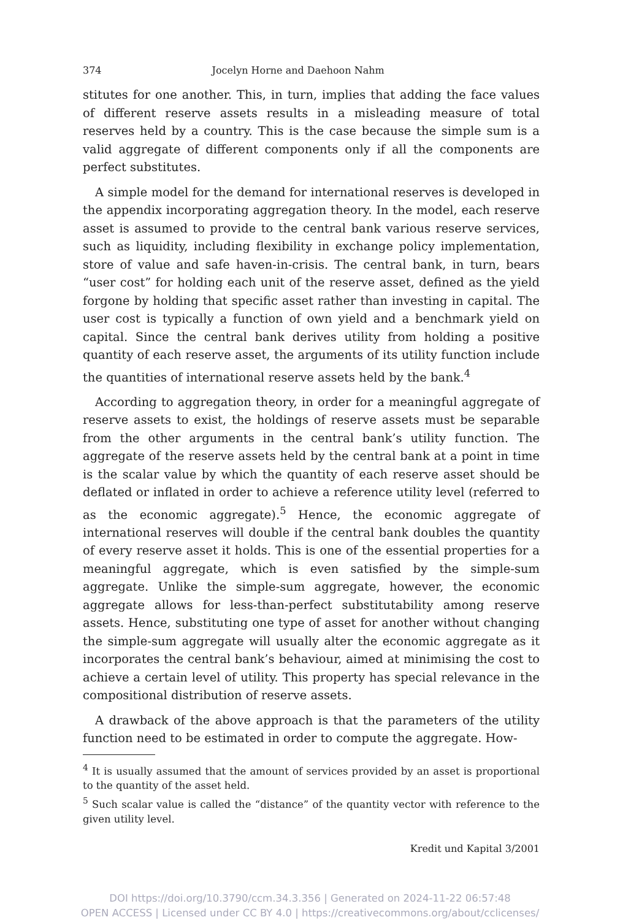374 Jocelyn Horne and Daehoon Nahm
stitutes for one another. This, in turn, implies that adding the face values of different reserve assets results in a misleading measure of total reserves held by a country. This is the case because the simple sum is a valid aggregate of different components only if all the components are perfect substitutes.
A simple model for the demand for international reserves is developed in the appendix incorporating aggregation theory. In the model, each reserve asset is assumed to provide to the central bank various reserve services, such as liquidity, including flexibility in exchange policy implementation, store of value and safe haven-in-crisis. The central bank, in turn, bears “user cost” for holding each unit of the reserve asset, defined as the yield forgone by holding that specific asset rather than investing in capital. The user cost is typically a function of own yield and a benchmark yield on capital. Since the central bank derives utility from holding a positive quantity of each reserve asset, the arguments of its utility function include the quantities of international reserve assets held by the bank.<sup>4</sup>
According to aggregation theory, in order for a meaningful aggregate of reserve assets to exist, the holdings of reserve assets must be separable from the other arguments in the central bank’s utility function. The aggregate of the reserve assets held by the central bank at a point in time is the scalar value by which the quantity of each reserve asset should be deflated or inflated in order to achieve a reference utility level (referred to as the economic aggregate).<sup>5</sup> Hence, the economic aggregate of international reserves will double if the central bank doubles the quantity of every reserve asset it holds. This is one of the essential properties for a meaningful aggregate, which is even satisfied by the simple-sum aggregate. Unlike the simple-sum aggregate, however, the economic aggregate allows for less-than-perfect substitutability among reserve assets. Hence, substituting one type of asset for another without changing the simple-sum aggregate will usually alter the economic aggregate as it incorporates the central bank’s behaviour, aimed at minimising the cost to achieve a certain level of utility. This property has special relevance in the compositional distribution of reserve assets.
A drawback of the above approach is that the parameters of the utility function need to be estimated in order to compute the aggregate. How-
<sup>4</sup> It is usually assumed that the amount of services provided by an asset is proportional to the quantity of the asset held.
<sup>5</sup> Such scalar value is called the “distance” of the quantity vector with reference to the given utility level.
Kredit und Kapital 3/2001
DOI https://doi.org/10.3790/ccm.34.3.356 | Generated on 2024-11-22 06:57:48
OPEN ACCESS | Licensed under CC BY 4.0 | https://creativecommons.org/about/cclicenses/